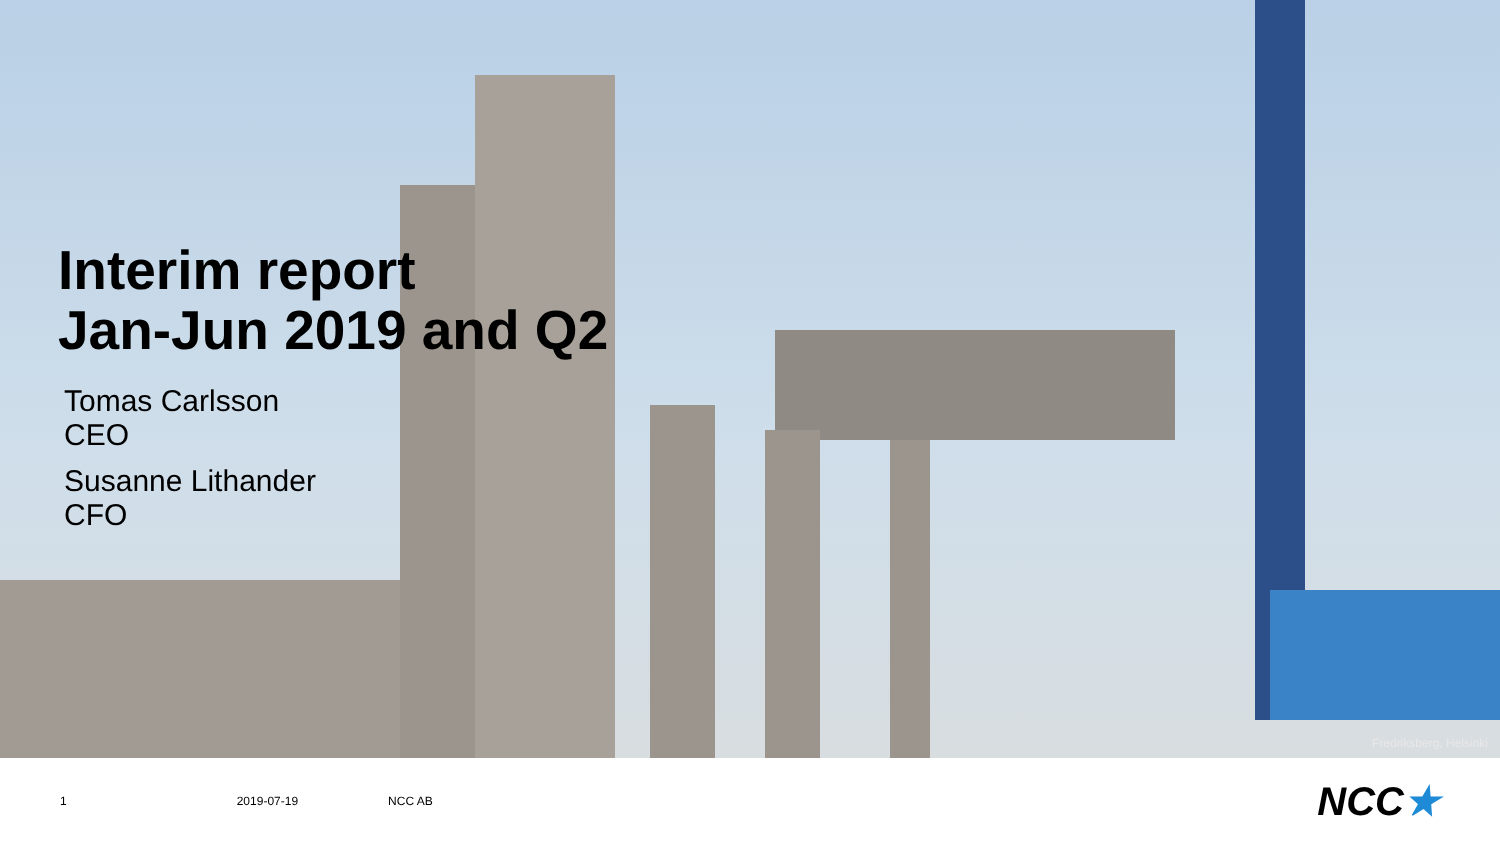Interim report
Jan-Jun 2019 and Q2
Tomas Carlsson
CEO
Susanne Lithander
CFO
Fredriksberg, Helsinki
1 2019-07-19 NCC AB
NCC★